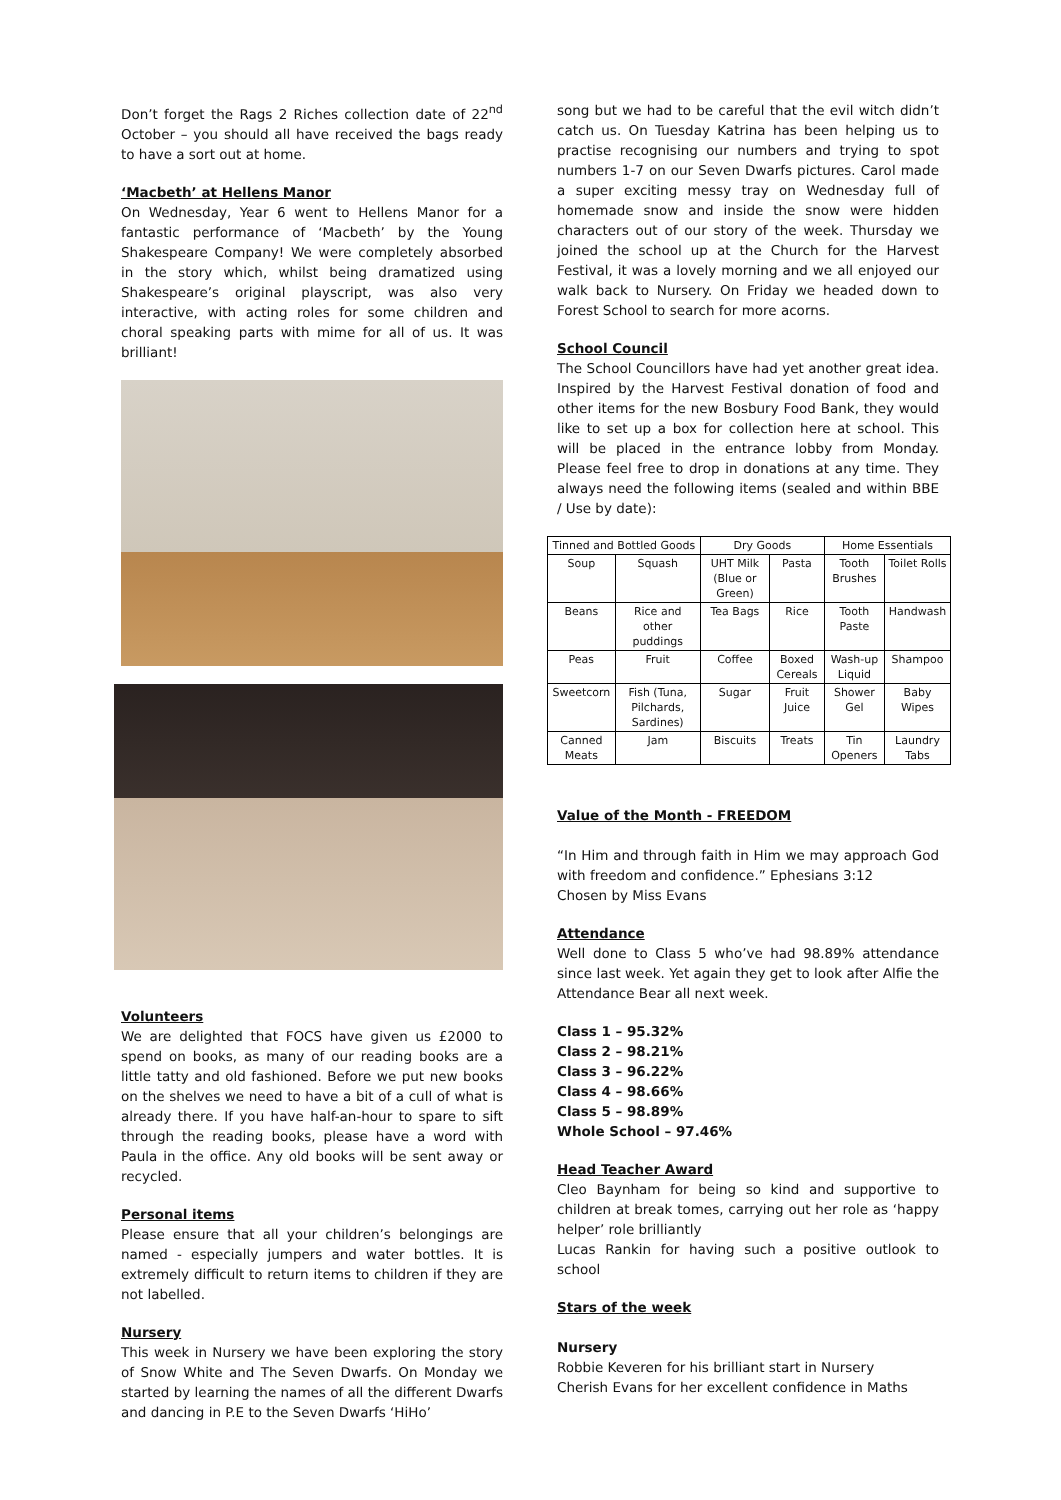Don’t forget the Rags 2 Riches collection date of 22<sup>nd</sup> October – you should all have received the bags ready to have a sort out at home.
‘Macbeth’ at Hellens Manor
On Wednesday, Year 6 went to Hellens Manor for a fantastic performance of ‘Macbeth’ by the Young Shakespeare Company! We were completely absorbed in the story which, whilst being dramatized using Shakespeare’s original playscript, was also very interactive, with acting roles for some children and choral speaking parts with mime for all of us. It was brilliant!
Volunteers
We are delighted that FOCS have given us £2000 to spend on books, as many of our reading books are a little tatty and old fashioned. Before we put new books on the shelves we need to have a bit of a cull of what is already there. If you have half-an-hour to spare to sift through the reading books, please have a word with Paula in the office. Any old books will be sent away or recycled.
Personal items
Please ensure that all your children’s belongings are named - especially jumpers and water bottles. It is extremely difficult to return items to children if they are not labelled.
Nursery
This week in Nursery we have been exploring the story of Snow White and The Seven Dwarfs. On Monday we started by learning the names of all the different Dwarfs and dancing in P.E to the Seven Dwarfs ‘HiHo’
song but we had to be careful that the evil witch didn’t catch us. On Tuesday Katrina has been helping us to practise recognising our numbers and trying to spot numbers 1-7 on our Seven Dwarfs pictures. Carol made a super exciting messy tray on Wednesday full of homemade snow and inside the snow were hidden characters out of our story of the week. Thursday we joined the school up at the Church for the Harvest Festival, it was a lovely morning and we all enjoyed our walk back to Nursery. On Friday we headed down to Forest School to search for more acorns.
School Council
The School Councillors have had yet another great idea. Inspired by the Harvest Festival donation of food and other items for the new Bosbury Food Bank, they would like to set up a box for collection here at school. This will be placed in the entrance lobby from Monday. Please feel free to drop in donations at any time. They always need the following items (sealed and within BBE / Use by date):
| Tinned and Bottled Goods | | Dry Goods | | Home Essentials | |
| --- | --- | --- | --- | --- | --- |
| Soup | Squash | UHT Milk (Blue or Green) | Pasta | Tooth Brushes | Toilet Rolls |
| Beans | Rice and other puddings | Tea Bags | Rice | Tooth Paste | Handwash |
| Peas | Fruit | Coffee | Boxed Cereals | Wash-up Liquid | Shampoo |
| Sweetcorn | Fish (Tuna, Pilchards, Sardines) | Sugar | Fruit Juice | Shower Gel | Baby Wipes |
| Canned Meats | Jam | Biscuits | Treats | Tin Openers | Laundry Tabs |
Value of the Month - FREEDOM
“In Him and through faith in Him we may approach God with freedom and confidence.” Ephesians 3:12
Chosen by Miss Evans
Attendance
Well done to Class 5 who’ve had 98.89% attendance since last week. Yet again they get to look after Alfie the Attendance Bear all next week.
Class 1 – 95.32%
Class 2 – 98.21%
Class 3 – 96.22%
Class 4 – 98.66%
Class 5 – 98.89%
Whole School – 97.46%
Head Teacher Award
Cleo Baynham for being so kind and supportive to children at break tomes, carrying out her role as ‘happy helper’ role brilliantly
Lucas Rankin for having such a positive outlook to school
Stars of the week
Nursery
Robbie Keveren for his brilliant start in Nursery
Cherish Evans for her excellent confidence in Maths